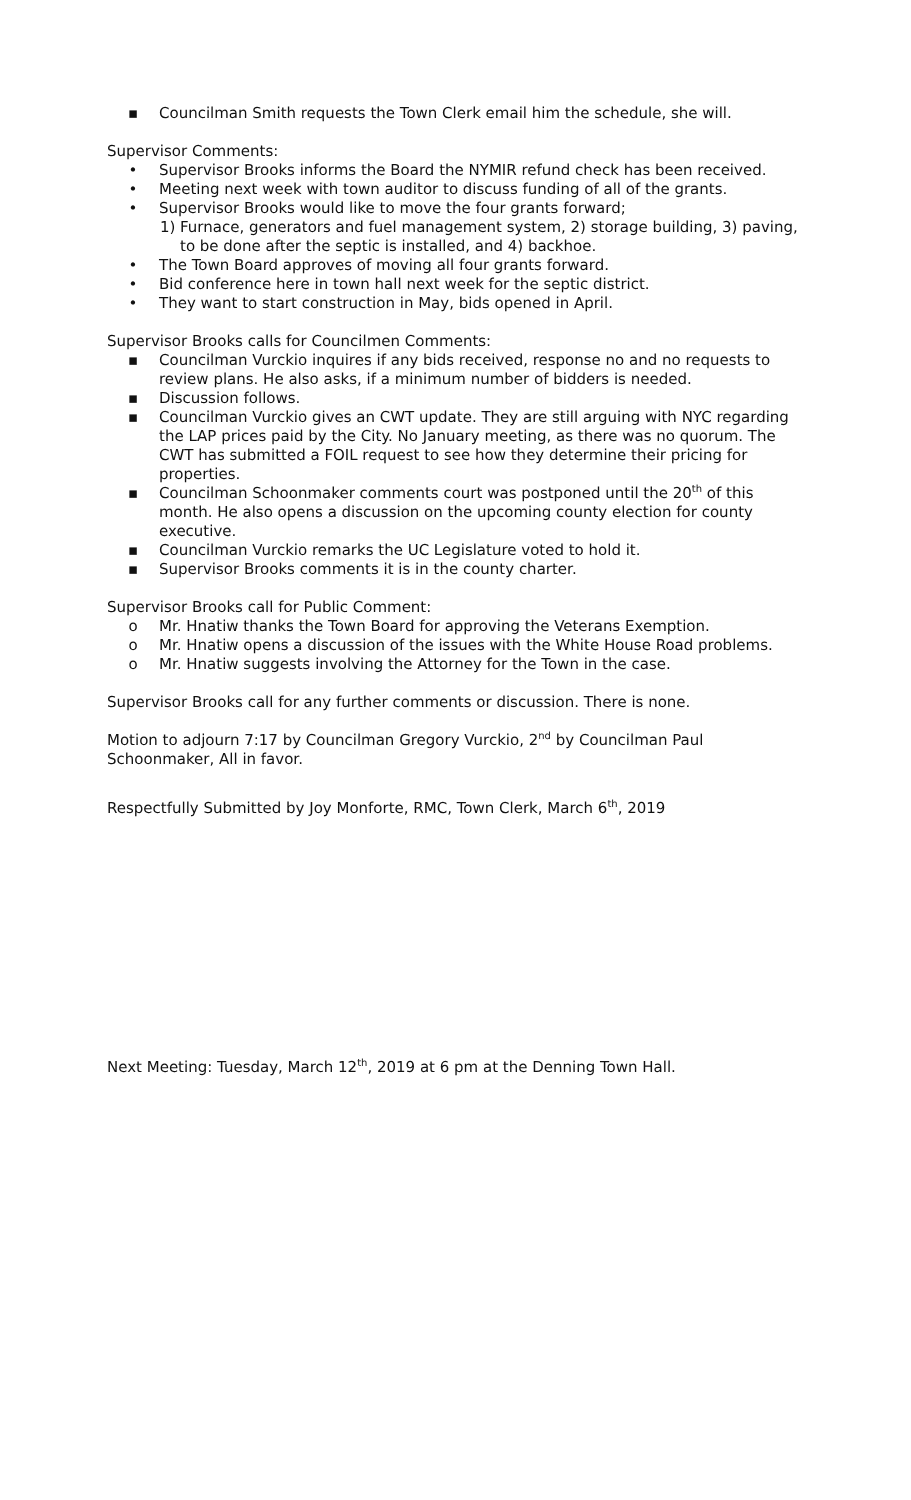▪ Councilman Smith requests the Town Clerk email him the schedule, she will.
Supervisor Comments:
• Supervisor Brooks informs the Board the NYMIR refund check has been received.
• Meeting next week with town auditor to discuss funding of all of the grants.
• Supervisor Brooks would like to move the four grants forward;
1) Furnace, generators and fuel management system, 2) storage building, 3) paving, to be done after the septic is installed, and 4) backhoe.
• The Town Board approves of moving all four grants forward.
• Bid conference here in town hall next week for the septic district.
• They want to start construction in May, bids opened in April.
Supervisor Brooks calls for Councilmen Comments:
▪ Councilman Vurckio inquires if any bids received, response no and no requests to review plans. He also asks, if a minimum number of bidders is needed.
▪ Discussion follows.
▪ Councilman Vurckio gives an CWT update. They are still arguing with NYC regarding the LAP prices paid by the City. No January meeting, as there was no quorum. The CWT has submitted a FOIL request to see how they determine their pricing for properties.
▪ Councilman Schoonmaker comments court was postponed until the 20<sup>th</sup> of this month. He also opens a discussion on the upcoming county election for county executive.
▪ Councilman Vurckio remarks the UC Legislature voted to hold it.
▪ Supervisor Brooks comments it is in the county charter.
Supervisor Brooks call for Public Comment:
o Mr. Hnatiw thanks the Town Board for approving the Veterans Exemption.
o Mr. Hnatiw opens a discussion of the issues with the White House Road problems.
o Mr. Hnatiw suggests involving the Attorney for the Town in the case.
Supervisor Brooks call for any further comments or discussion. There is none.
Motion to adjourn 7:17 by Councilman Gregory Vurckio, 2<sup>nd</sup> by Councilman Paul Schoonmaker, All in favor.
Respectfully Submitted by Joy Monforte, RMC, Town Clerk, March 6<sup>th</sup>, 2019
Next Meeting: Tuesday, March 12<sup>th</sup>, 2019 at 6 pm at the Denning Town Hall.